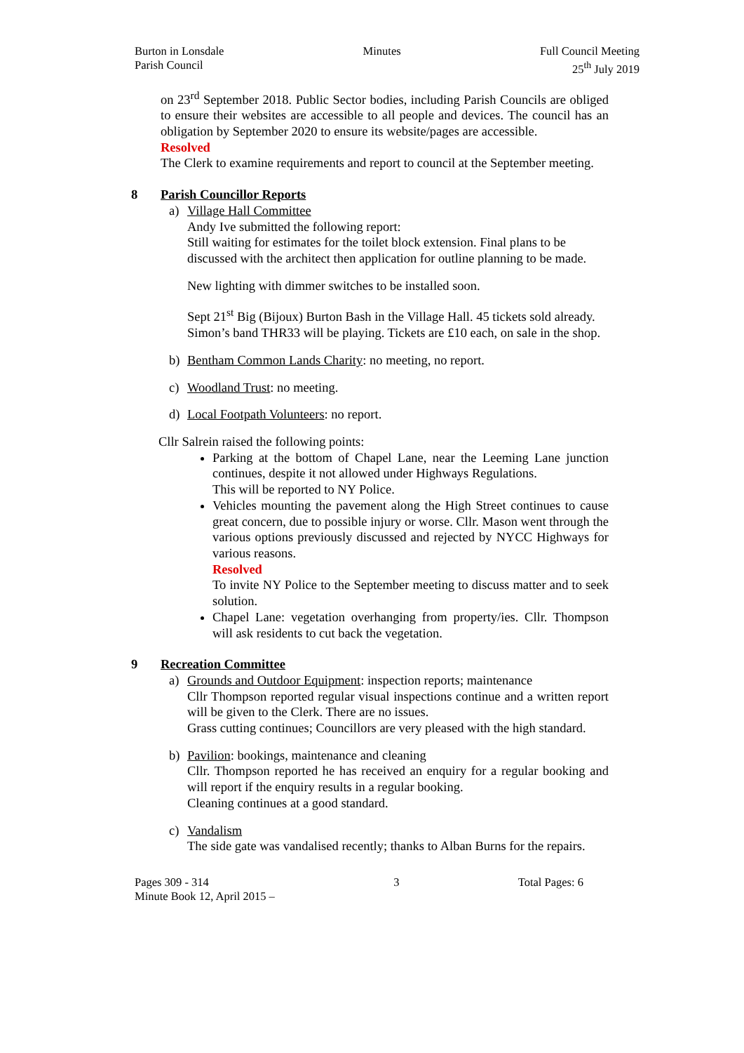Burton in Lonsdale
Parish Council
Minutes Full Council Meeting
25<sup>th</sup> July 2019
on 23<sup>rd</sup> September 2018. Public Sector bodies, including Parish Councils are obliged to ensure their websites are accessible to all people and devices. The council has an obligation by September 2020 to ensure its website/pages are accessible.
Resolved
The Clerk to examine requirements and report to council at the September meeting.
8 Parish Councillor Reports
a) Village Hall Committee
Andy Ive submitted the following report:
Still waiting for estimates for the toilet block extension. Final plans to be discussed with the architect then application for outline planning to be made.
New lighting with dimmer switches to be installed soon.
Sept 21<sup>st</sup> Big (Bijoux) Burton Bash in the Village Hall. 45 tickets sold already. Simon’s band THR33 will be playing. Tickets are £10 each, on sale in the shop.
b) Bentham Common Lands Charity: no meeting, no report.
c) Woodland Trust: no meeting.
d) Local Footpath Volunteers: no report.
Cllr Salrein raised the following points:
Parking at the bottom of Chapel Lane, near the Leeming Lane junction continues, despite it not allowed under Highways Regulations.
This will be reported to NY Police.
Vehicles mounting the pavement along the High Street continues to cause great concern, due to possible injury or worse. Cllr. Mason went through the various options previously discussed and rejected by NYCC Highways for various reasons.
Resolved
To invite NY Police to the September meeting to discuss matter and to seek solution.
Chapel Lane: vegetation overhanging from property/ies. Cllr. Thompson will ask residents to cut back the vegetation.
9 Recreation Committee
a) Grounds and Outdoor Equipment: inspection reports; maintenance
Cllr Thompson reported regular visual inspections continue and a written report will be given to the Clerk. There are no issues.
Grass cutting continues; Councillors are very pleased with the high standard.
b) Pavilion: bookings, maintenance and cleaning
Cllr. Thompson reported he has received an enquiry for a regular booking and will report if the enquiry results in a regular booking.
Cleaning continues at a good standard.
c) Vandalism
The side gate was vandalised recently; thanks to Alban Burns for the repairs.
Pages 309 - 314
Minute Book 12, April 2015 –
3 Total Pages: 6